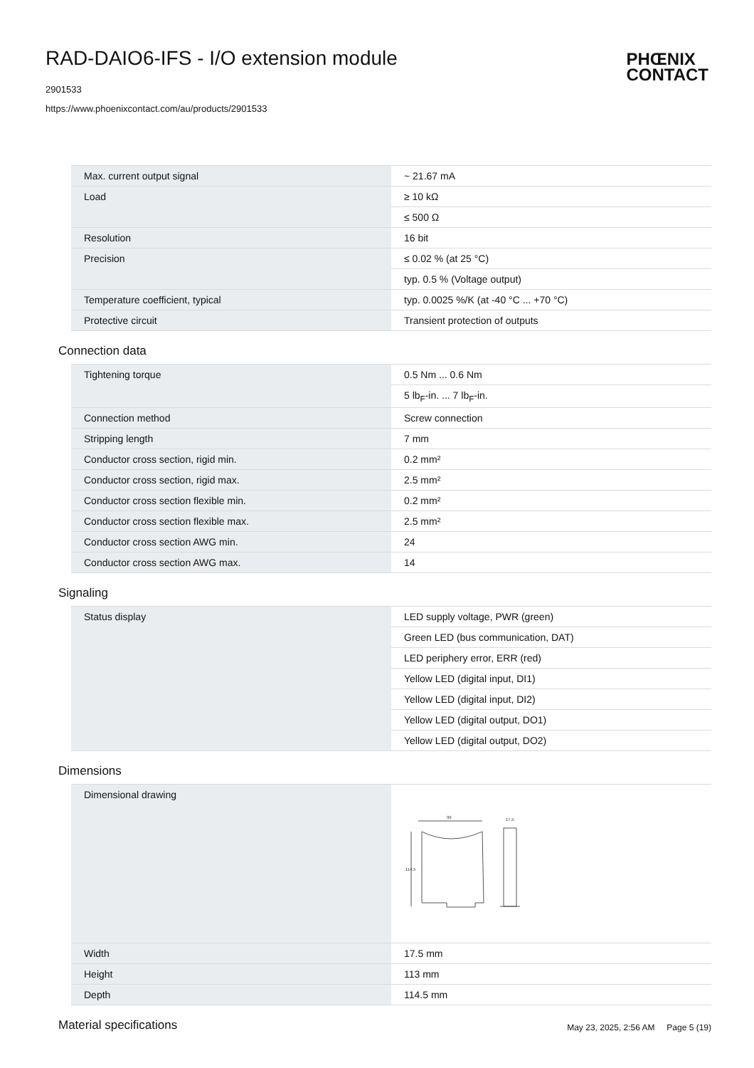RAD-DAIO6-IFS - I/O extension module
2901533
https://www.phoenixcontact.com/au/products/2901533
PHŒNIX
CONTACT
| Max. current output signal | ~ 21.67 mA |
| Load | ≥ 10 kΩ |
| | ≤ 500 Ω |
| Resolution | 16 bit |
| Precision | ≤ 0.02 % (at 25 °C) |
| | typ. 0.5 % (Voltage output) |
| Temperature coefficient, typical | typ. 0.0025 %/K (at -40 °C ... +70 °C) |
| Protective circuit | Transient protection of outputs |
Connection data
| Tightening torque | 0.5 Nm ... 0.6 Nm |
| | 5 lb<sub>F</sub>-in. ... 7 lb<sub>F</sub>-in. |
| Connection method | Screw connection |
| Stripping length | 7 mm |
| Conductor cross section, rigid min. | 0.2 mm² |
| Conductor cross section, rigid max. | 2.5 mm² |
| Conductor cross section flexible min. | 0.2 mm² |
| Conductor cross section flexible max. | 2.5 mm² |
| Conductor cross section AWG min. | 24 |
| Conductor cross section AWG max. | 14 |
Signaling
| Status display | LED supply voltage, PWR (green) |
| | Green LED (bus communication, DAT) |
| | LED periphery error, ERR (red) |
| | Yellow LED (digital input, DI1) |
| | Yellow LED (digital input, DI2) |
| | Yellow LED (digital output, DO1) |
| | Yellow LED (digital output, DO2) |
Dimensions
| Dimensional drawing | 99 114,5 17,5 |
| Width | 17.5 mm |
| Height | 113 mm |
| Depth | 114.5 mm |
Material specifications
May 23, 2025, 2:56 AM Page 5 (19)